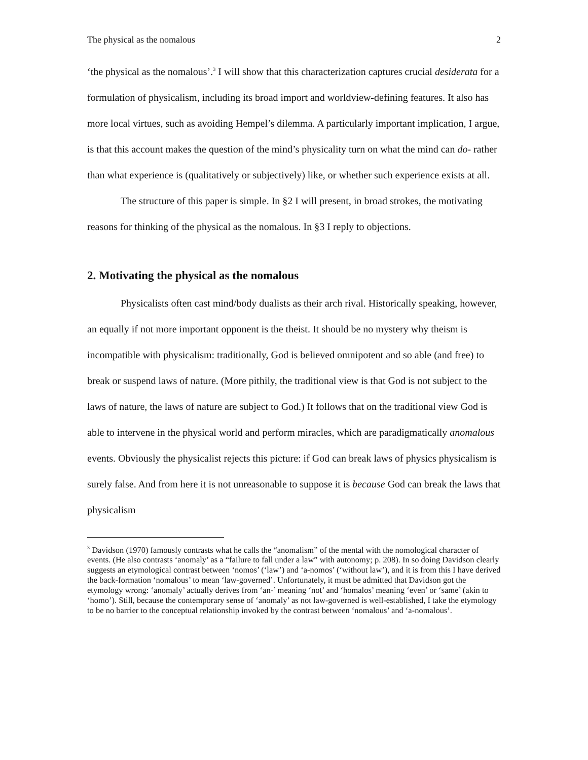The physical as the nomalous 2
‘the physical as the nomalous’.<sup>3</sup> I will show that this characterization captures crucial desiderata for a formulation of physicalism, including its broad import and worldview-defining features. It also has more local virtues, such as avoiding Hempel’s dilemma. A particularly important implication, I argue, is that this account makes the question of the mind’s physicality turn on what the mind can do- rather than what experience is (qualitatively or subjectively) like, or whether such experience exists at all.
The structure of this paper is simple. In §2 I will present, in broad strokes, the motivating reasons for thinking of the physical as the nomalous. In §3 I reply to objections.
2. Motivating the physical as the nomalous
Physicalists often cast mind/body dualists as their arch rival. Historically speaking, however, an equally if not more important opponent is the theist. It should be no mystery why theism is incompatible with physicalism: traditionally, God is believed omnipotent and so able (and free) to break or suspend laws of nature. (More pithily, the traditional view is that God is not subject to the laws of nature, the laws of nature are subject to God.) It follows that on the traditional view God is able to intervene in the physical world and perform miracles, which are paradigmatically anomalous events. Obviously the physicalist rejects this picture: if God can break laws of physics physicalism is surely false. And from here it is not unreasonable to suppose it is because God can break the laws that physicalism
<sup>3</sup> Davidson (1970) famously contrasts what he calls the “anomalism” of the mental with the nomological character of events. (He also contrasts ‘anomaly’ as a “failure to fall under a law” with autonomy; p. 208). In so doing Davidson clearly suggests an etymological contrast between ‘nomos’ (‘law’) and ‘a-nomos’ (‘without law’), and it is from this I have derived the back-formation ‘nomalous’ to mean ‘law-governed’. Unfortunately, it must be admitted that Davidson got the etymology wrong: ‘anomaly’ actually derives from ‘an-’ meaning ‘not’ and ‘homalos’ meaning ‘even’ or ‘same’ (akin to ‘homo’). Still, because the contemporary sense of ‘anomaly’ as not law-governed is well-established, I take the etymology to be no barrier to the conceptual relationship invoked by the contrast between ‘nomalous’ and ‘a-nomalous’.